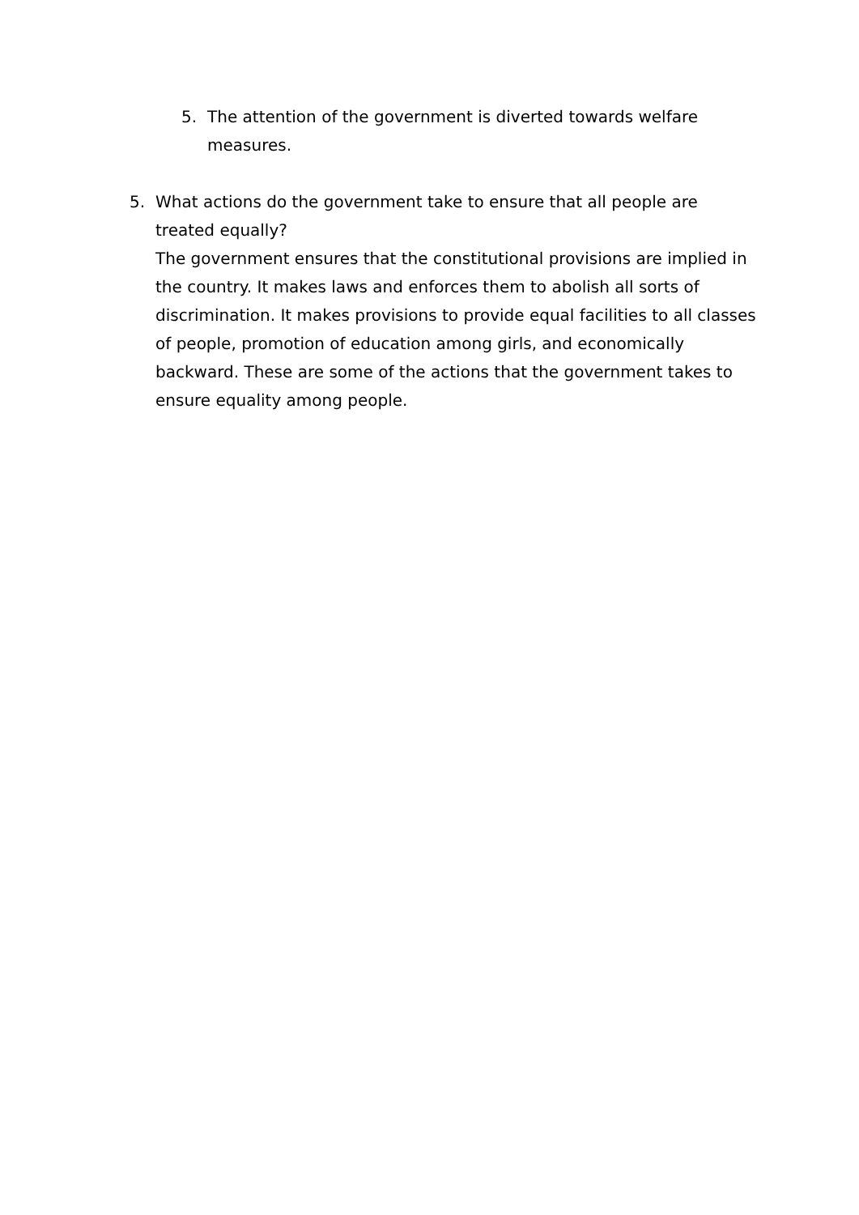5. The attention of the government is diverted towards welfare measures.
5. What actions do the government take to ensure that all people are treated equally?
The government ensures that the constitutional provisions are implied in the country. It makes laws and enforces them to abolish all sorts of discrimination. It makes provisions to provide equal facilities to all classes of people, promotion of education among girls, and economically backward. These are some of the actions that the government takes to ensure equality among people.